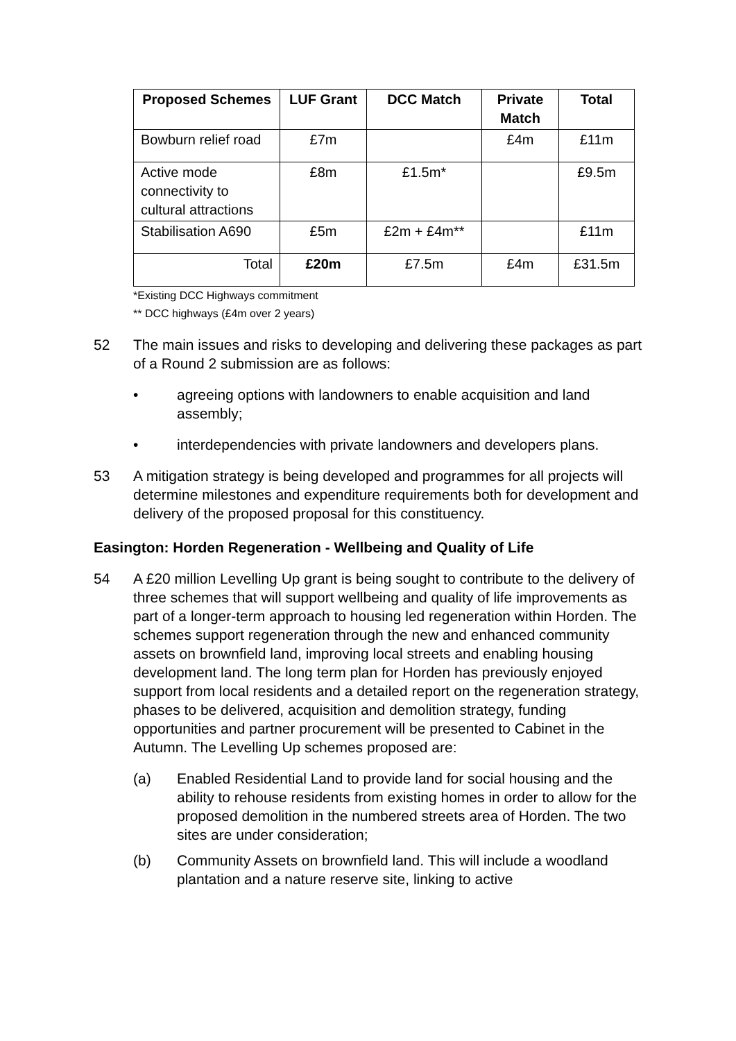| Proposed Schemes | LUF Grant | DCC Match | Private Match | Total |
| --- | --- | --- | --- | --- |
| Bowburn relief road | £7m | | £4m | £11m |
| Active mode connectivity to cultural attractions | £8m | £1.5m* | | £9.5m |
| Stabilisation A690 | £5m | £2m + £4m** | | £11m |
| Total | £20m | £7.5m | £4m | £31.5m |
*Existing DCC Highways commitment
** DCC highways (£4m over 2 years)
52 The main issues and risks to developing and delivering these packages as part of a Round 2 submission are as follows:
• agreeing options with landowners to enable acquisition and land assembly;
• interdependencies with private landowners and developers plans.
53 A mitigation strategy is being developed and programmes for all projects will determine milestones and expenditure requirements both for development and delivery of the proposed proposal for this constituency.
Easington: Horden Regeneration - Wellbeing and Quality of Life
54 A £20 million Levelling Up grant is being sought to contribute to the delivery of three schemes that will support wellbeing and quality of life improvements as part of a longer-term approach to housing led regeneration within Horden. The schemes support regeneration through the new and enhanced community assets on brownfield land, improving local streets and enabling housing development land. The long term plan for Horden has previously enjoyed support from local residents and a detailed report on the regeneration strategy, phases to be delivered, acquisition and demolition strategy, funding opportunities and partner procurement will be presented to Cabinet in the Autumn. The Levelling Up schemes proposed are:
(a) Enabled Residential Land to provide land for social housing and the ability to rehouse residents from existing homes in order to allow for the proposed demolition in the numbered streets area of Horden. The two sites are under consideration;
(b) Community Assets on brownfield land. This will include a woodland plantation and a nature reserve site, linking to active